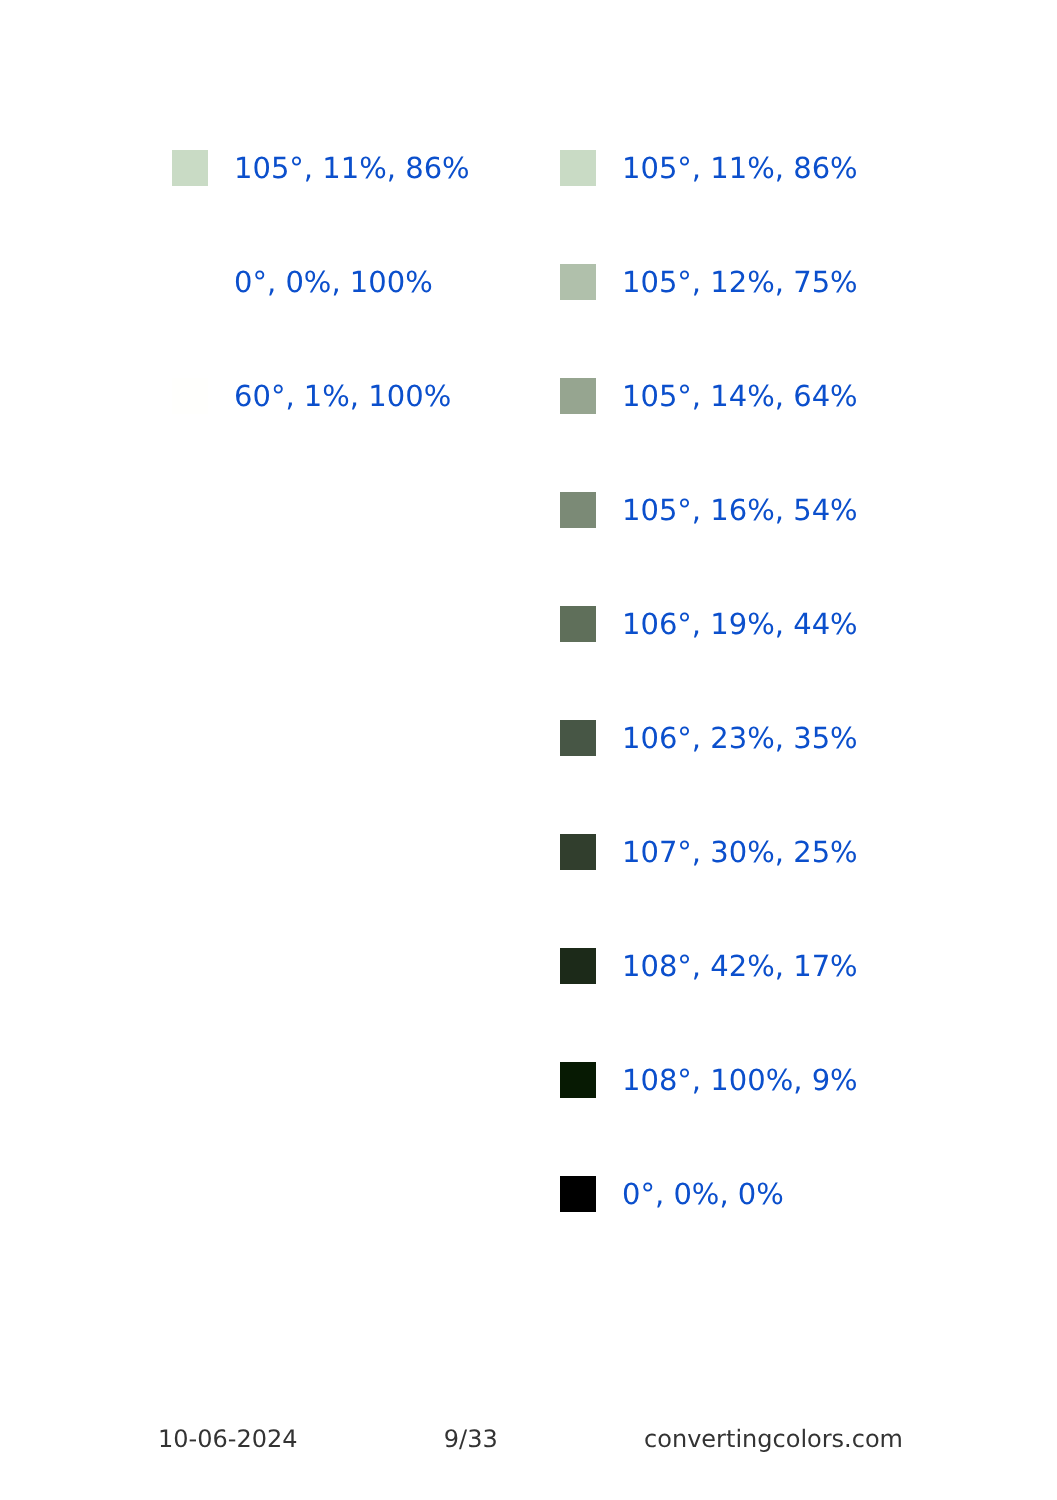105°, 11%, 86%
0°, 0%, 100%
60°, 1%, 100%
105°, 11%, 86%
105°, 12%, 75%
105°, 14%, 64%
105°, 16%, 54%
106°, 19%, 44%
106°, 23%, 35%
107°, 30%, 25%
108°, 42%, 17%
108°, 100%, 9%
0°, 0%, 0%
10-06-2024 9/33 convertingcolors.com